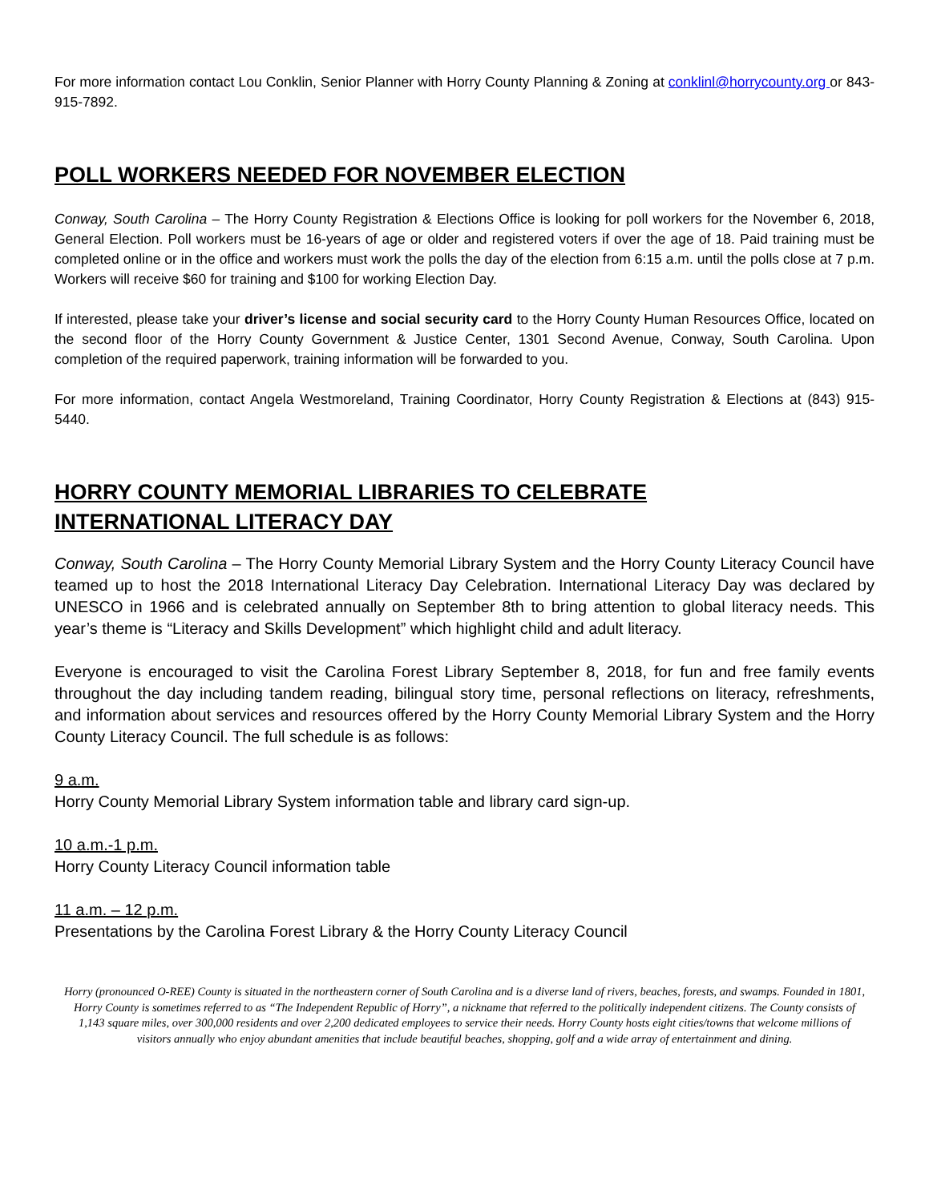For more information contact Lou Conklin, Senior Planner with Horry County Planning & Zoning at conklinl@horrycounty.org or 843-915-7892.
POLL WORKERS NEEDED FOR NOVEMBER ELECTION
Conway, South Carolina – The Horry County Registration & Elections Office is looking for poll workers for the November 6, 2018, General Election. Poll workers must be 16-years of age or older and registered voters if over the age of 18. Paid training must be completed online or in the office and workers must work the polls the day of the election from 6:15 a.m. until the polls close at 7 p.m. Workers will receive $60 for training and $100 for working Election Day.
If interested, please take your driver’s license and social security card to the Horry County Human Resources Office, located on the second floor of the Horry County Government & Justice Center, 1301 Second Avenue, Conway, South Carolina. Upon completion of the required paperwork, training information will be forwarded to you.
For more information, contact Angela Westmoreland, Training Coordinator, Horry County Registration & Elections at (843) 915-5440.
HORRY COUNTY MEMORIAL LIBRARIES TO CELEBRATE
INTERNATIONAL LITERACY DAY
Conway, South Carolina – The Horry County Memorial Library System and the Horry County Literacy Council have teamed up to host the 2018 International Literacy Day Celebration. International Literacy Day was declared by UNESCO in 1966 and is celebrated annually on September 8th to bring attention to global literacy needs. This year’s theme is “Literacy and Skills Development” which highlight child and adult literacy.
Everyone is encouraged to visit the Carolina Forest Library September 8, 2018, for fun and free family events throughout the day including tandem reading, bilingual story time, personal reflections on literacy, refreshments, and information about services and resources offered by the Horry County Memorial Library System and the Horry County Literacy Council. The full schedule is as follows:
9 a.m.
Horry County Memorial Library System information table and library card sign-up.
10 a.m.-1 p.m.
Horry County Literacy Council information table
11 a.m. – 12 p.m.
Presentations by the Carolina Forest Library & the Horry County Literacy Council
Horry (pronounced O-REE) County is situated in the northeastern corner of South Carolina and is a diverse land of rivers, beaches, forests, and swamps. Founded in 1801, Horry County is sometimes referred to as “The Independent Republic of Horry”, a nickname that referred to the politically independent citizens. The County consists of 1,143 square miles, over 300,000 residents and over 2,200 dedicated employees to service their needs. Horry County hosts eight cities/towns that welcome millions of visitors annually who enjoy abundant amenities that include beautiful beaches, shopping, golf and a wide array of entertainment and dining.